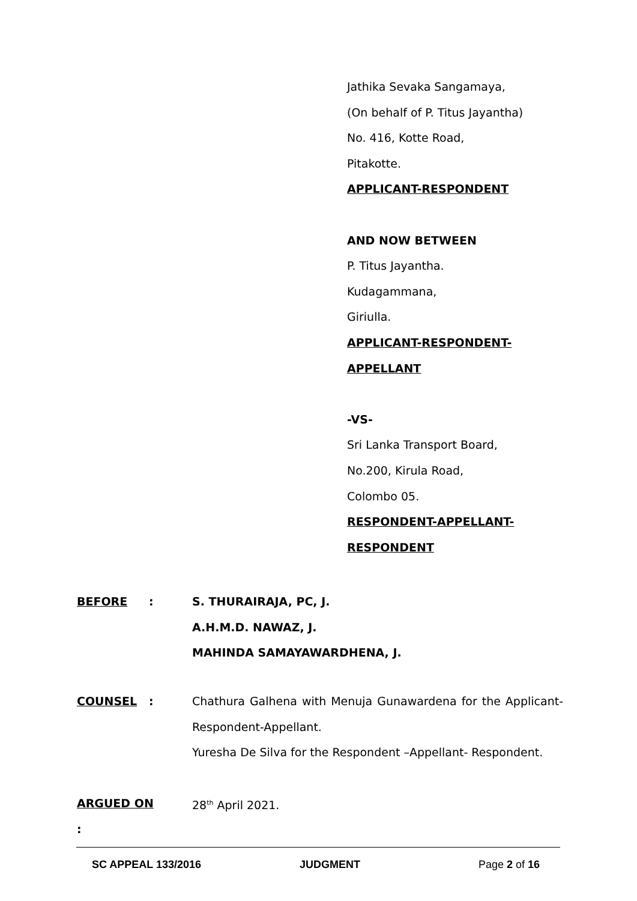Jathika Sevaka Sangamaya,
(On behalf of P. Titus Jayantha)
No. 416, Kotte Road,
Pitakotte.
APPLICANT-RESPONDENT
AND NOW BETWEEN
P. Titus Jayantha.
Kudagammana,
Giriulla.
APPLICANT-RESPONDENT-
APPELLANT
-VS-
Sri Lanka Transport Board,
No.200, Kirula Road,
Colombo 05.
RESPONDENT-APPELLANT-
RESPONDENT
BEFORE : S. THURAIRAJA, PC, J.
A.H.M.D. NAWAZ, J.
MAHINDA SAMAYAWARDHENA, J.
COUNSEL : Chathura Galhena with Menuja Gunawardena for the Applicant-Respondent-Appellant.
Yuresha De Silva for the Respondent –Appellant- Respondent.
ARGUED ON : 28<sup>th</sup> April 2021.
SC APPEAL 133/2016 JUDGMENT Page 2 of 16